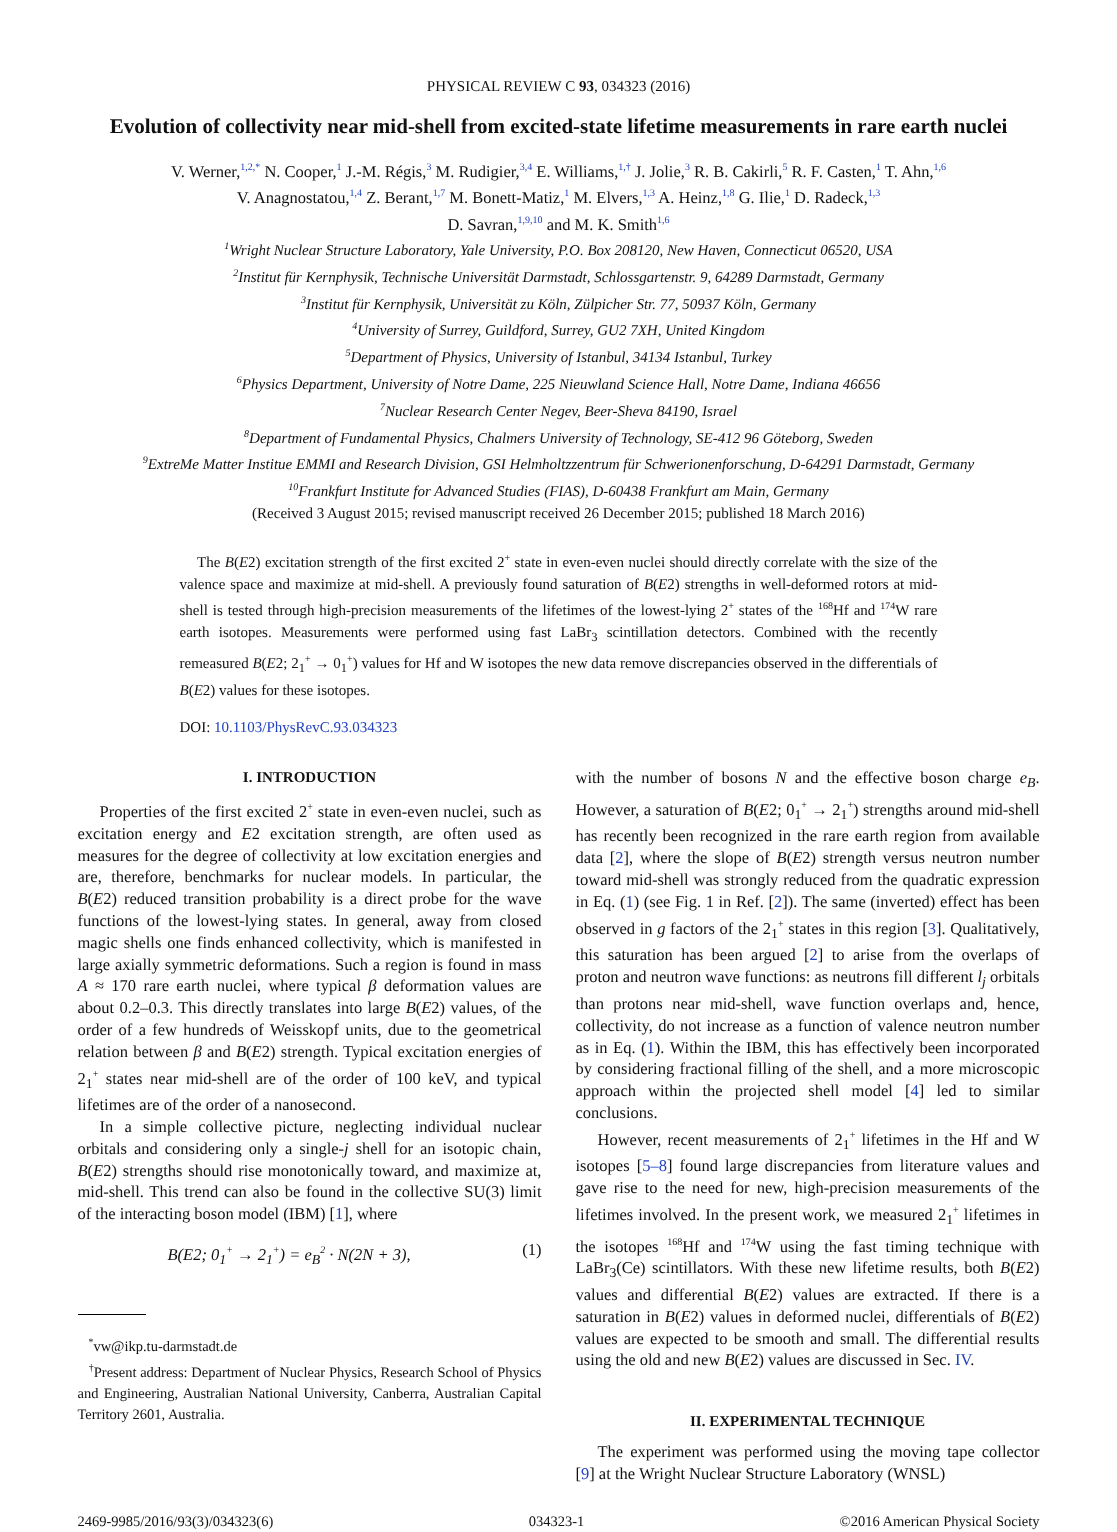PHYSICAL REVIEW C 93, 034323 (2016)
Evolution of collectivity near mid-shell from excited-state lifetime measurements in rare earth nuclei
V. Werner,<sup>1,2,*</sup> N. Cooper,<sup>1</sup> J.-M. Régis,<sup>3</sup> M. Rudigier,<sup>3,4</sup> E. Williams,<sup>1,†</sup> J. Jolie,<sup>3</sup> R. B. Cakirli,<sup>5</sup> R. F. Casten,<sup>1</sup> T. Ahn,<sup>1,6</sup>
V. Anagnostatou,<sup>1,4</sup> Z. Berant,<sup>1,7</sup> M. Bonett-Matiz,<sup>1</sup> M. Elvers,<sup>1,3</sup> A. Heinz,<sup>1,8</sup> G. Ilie,<sup>1</sup> D. Radeck,<sup>1,3</sup>
D. Savran,<sup>1,9,10</sup> and M. K. Smith<sup>1,6</sup>
<sup>1</sup> Wright Nuclear Structure Laboratory, Yale University, P.O. Box 208120, New Haven, Connecticut 06520, USA
<sup>2</sup> Institut für Kernphysik, Technische Universität Darmstadt, Schlossgartenstr. 9, 64289 Darmstadt, Germany
<sup>3</sup> Institut für Kernphysik, Universität zu Köln, Zülpicher Str. 77, 50937 Köln, Germany
<sup>4</sup> University of Surrey, Guildford, Surrey, GU2 7XH, United Kingdom
<sup>5</sup> Department of Physics, University of Istanbul, 34134 Istanbul, Turkey
<sup>6</sup> Physics Department, University of Notre Dame, 225 Nieuwland Science Hall, Notre Dame, Indiana 46656
<sup>7</sup> Nuclear Research Center Negev, Beer-Sheva 84190, Israel
<sup>8</sup> Department of Fundamental Physics, Chalmers University of Technology, SE-412 96 Göteborg, Sweden
<sup>9</sup> ExtreMe Matter Institue EMMI and Research Division, GSI Helmholtzzentrum für Schwerionenforschung, D-64291 Darmstadt, Germany
<sup>10</sup> Frankfurt Institute for Advanced Studies (FIAS), D-60438 Frankfurt am Main, Germany
(Received 3 August 2015; revised manuscript received 26 December 2015; published 18 March 2016)
The B(E2) excitation strength of the first excited 2<sup>+</sup> state in even-even nuclei should directly correlate with the size of the valence space and maximize at mid-shell. A previously found saturation of B(E2) strengths in well-deformed rotors at mid-shell is tested through high-precision measurements of the lifetimes of the lowest-lying 2<sup>+</sup> states of the <sup>168</sup>Hf and <sup>174</sup>W rare earth isotopes. Measurements were performed using fast LaBr<sub>3</sub> scintillation detectors. Combined with the recently remeasured B(E2; 2<sub>1</sub><sup>+</sup> → 0<sub>1</sub><sup>+</sup>) values for Hf and W isotopes the new data remove discrepancies observed in the differentials of B(E2) values for these isotopes.
DOI: 10.1103/PhysRevC.93.034323
I. INTRODUCTION
Properties of the first excited 2<sup>+</sup> state in even-even nuclei, such as excitation energy and E2 excitation strength, are often used as measures for the degree of collectivity at low excitation energies and are, therefore, benchmarks for nuclear models. In particular, the B(E2) reduced transition probability is a direct probe for the wave functions of the lowest-lying states. In general, away from closed magic shells one finds enhanced collectivity, which is manifested in large axially symmetric deformations. Such a region is found in mass A ≈ 170 rare earth nuclei, where typical β deformation values are about 0.2–0.3. This directly translates into large B(E2) values, of the order of a few hundreds of Weisskopf units, due to the geometrical relation between β and B(E2) strength. Typical excitation energies of 2<sub>1</sub><sup>+</sup> states near mid-shell are of the order of 100 keV, and typical lifetimes are of the order of a nanosecond.
In a simple collective picture, neglecting individual nuclear orbitals and considering only a single-j shell for an isotopic chain, B(E2) strengths should rise monotonically toward, and maximize at, mid-shell. This trend can also be found in the collective SU(3) limit of the interacting boson model (IBM) [1], where
B(E2; 0<sub>1</sub><sup>+</sup> → 2<sub>1</sub><sup>+</sup>) = e<sub>B</sub><sup>2</sup> · N(2N + 3), (1)
<sup>*</sup> vw@ikp.tu-darmstadt.de
<sup>†</sup> Present address: Department of Nuclear Physics, Research School of Physics and Engineering, Australian National University, Canberra, Australian Capital Territory 2601, Australia.
with the number of bosons N and the effective boson charge e<sub>B</sub>. However, a saturation of B(E2; 0<sub>1</sub><sup>+</sup> → 2<sub>1</sub><sup>+</sup>) strengths around mid-shell has recently been recognized in the rare earth region from available data [2], where the slope of B(E2) strength versus neutron number toward mid-shell was strongly reduced from the quadratic expression in Eq. (1) (see Fig. 1 in Ref. [2]). The same (inverted) effect has been observed in g factors of the 2<sub>1</sub><sup>+</sup> states in this region [3]. Qualitatively, this saturation has been argued [2] to arise from the overlaps of proton and neutron wave functions: as neutrons fill different l<sub>j</sub> orbitals than protons near mid-shell, wave function overlaps and, hence, collectivity, do not increase as a function of valence neutron number as in Eq. (1). Within the IBM, this has effectively been incorporated by considering fractional filling of the shell, and a more microscopic approach within the projected shell model [4] led to similar conclusions.
However, recent measurements of 2<sub>1</sub><sup>+</sup> lifetimes in the Hf and W isotopes [5–8] found large discrepancies from literature values and gave rise to the need for new, high-precision measurements of the lifetimes involved. In the present work, we measured 2<sub>1</sub><sup>+</sup> lifetimes in the isotopes <sup>168</sup>Hf and <sup>174</sup>W using the fast timing technique with LaBr<sub>3</sub>(Ce) scintillators. With these new lifetime results, both B(E2) values and differential B(E2) values are extracted. If there is a saturation in B(E2) values in deformed nuclei, differentials of B(E2) values are expected to be smooth and small. The differential results using the old and new B(E2) values are discussed in Sec. IV.
II. EXPERIMENTAL TECHNIQUE
The experiment was performed using the moving tape collector [9] at the Wright Nuclear Structure Laboratory (WNSL)
2469-9985/2016/93(3)/034323(6) 034323-1 ©2016 American Physical Society